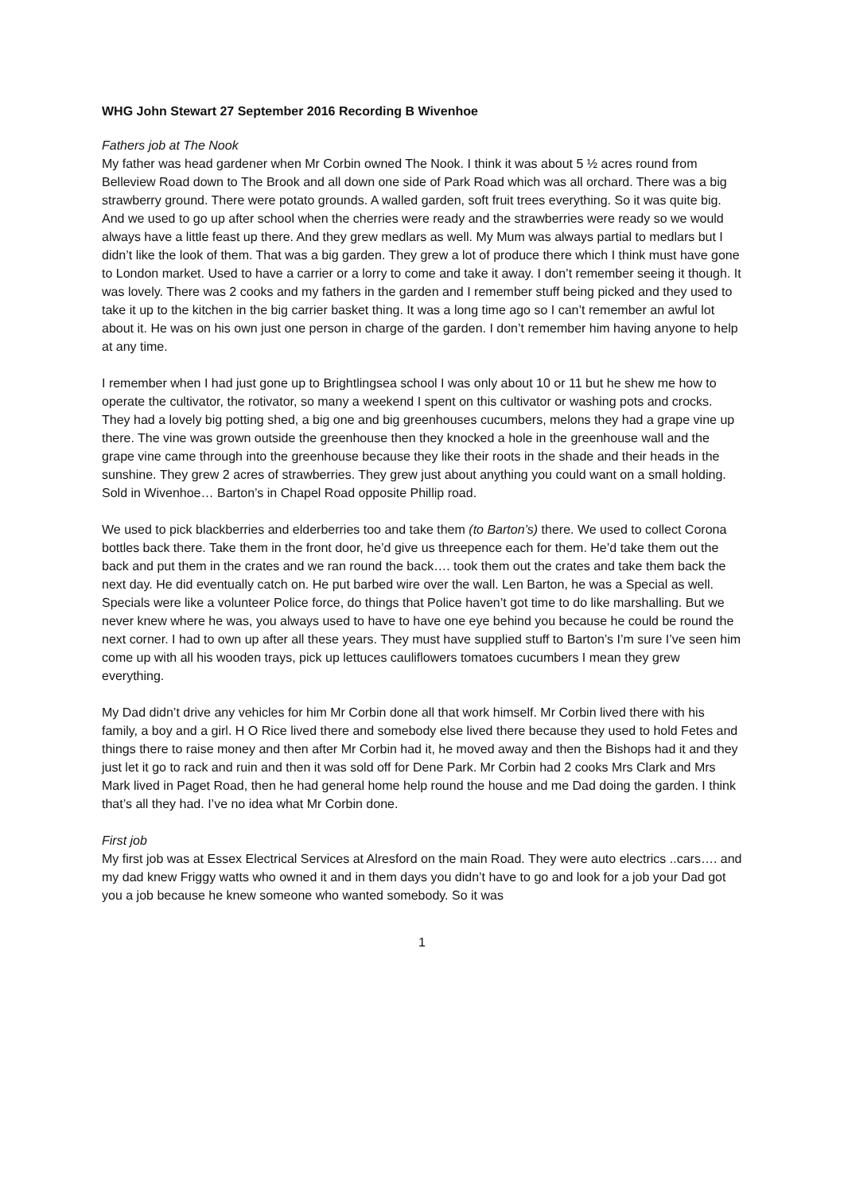WHG John Stewart 27 September 2016 Recording B Wivenhoe
Fathers job at The Nook
My father was head gardener when Mr Corbin owned The Nook. I think it was about 5 ½ acres round from Belleview Road down to The Brook and all down one side of Park Road which was all orchard. There was a big strawberry ground. There were potato grounds. A walled garden, soft fruit trees everything. So it was quite big. And we used to go up after school when the cherries were ready and the strawberries were ready so we would always have a little feast up there. And they grew medlars as well. My Mum was always partial to medlars but I didn’t like the look of them. That was a big garden. They grew a lot of produce there which I think must have gone to London market. Used to have a carrier or a lorry to come and take it away. I don’t remember seeing it though. It was lovely. There was 2 cooks and my fathers in the garden and I remember stuff being picked and they used to take it up to the kitchen in the big carrier basket thing. It was a long time ago so I can’t remember an awful lot about it. He was on his own just one person in charge of the garden. I don’t remember him having anyone to help at any time.
I remember when I had just gone up to Brightlingsea school I was only about 10 or 11 but he shew me how to operate the cultivator, the rotivator, so many a weekend I spent on this cultivator or washing pots and crocks. They had a lovely big potting shed, a big one and big greenhouses cucumbers, melons they had a grape vine up there. The vine was grown outside the greenhouse then they knocked a hole in the greenhouse wall and the grape vine came through into the greenhouse because they like their roots in the shade and their heads in the sunshine. They grew 2 acres of strawberries. They grew just about anything you could want on a small holding. Sold in Wivenhoe… Barton’s in Chapel Road opposite Phillip road.
We used to pick blackberries and elderberries too and take them (to Barton’s) there. We used to collect Corona bottles back there. Take them in the front door, he’d give us threepence each for them. He’d take them out the back and put them in the crates and we ran round the back…. took them out the crates and take them back the next day. He did eventually catch on. He put barbed wire over the wall. Len Barton, he was a Special as well. Specials were like a volunteer Police force, do things that Police haven’t got time to do like marshalling. But we never knew where he was, you always used to have to have one eye behind you because he could be round the next corner. I had to own up after all these years. They must have supplied stuff to Barton’s I’m sure I’ve seen him come up with all his wooden trays, pick up lettuces cauliflowers tomatoes cucumbers I mean they grew everything.
My Dad didn’t drive any vehicles for him Mr Corbin done all that work himself. Mr Corbin lived there with his family, a boy and a girl. H O Rice lived there and somebody else lived there because they used to hold Fetes and things there to raise money and then after Mr Corbin had it, he moved away and then the Bishops had it and they just let it go to rack and ruin and then it was sold off for Dene Park. Mr Corbin had 2 cooks Mrs Clark and Mrs Mark lived in Paget Road, then he had general home help round the house and me Dad doing the garden. I think that’s all they had. I’ve no idea what Mr Corbin done.
First job
My first job was at Essex Electrical Services at Alresford on the main Road. They were auto electrics ..cars…. and my dad knew Friggy watts who owned it and in them days you didn’t have to go and look for a job your Dad got you a job because he knew someone who wanted somebody. So it was
1